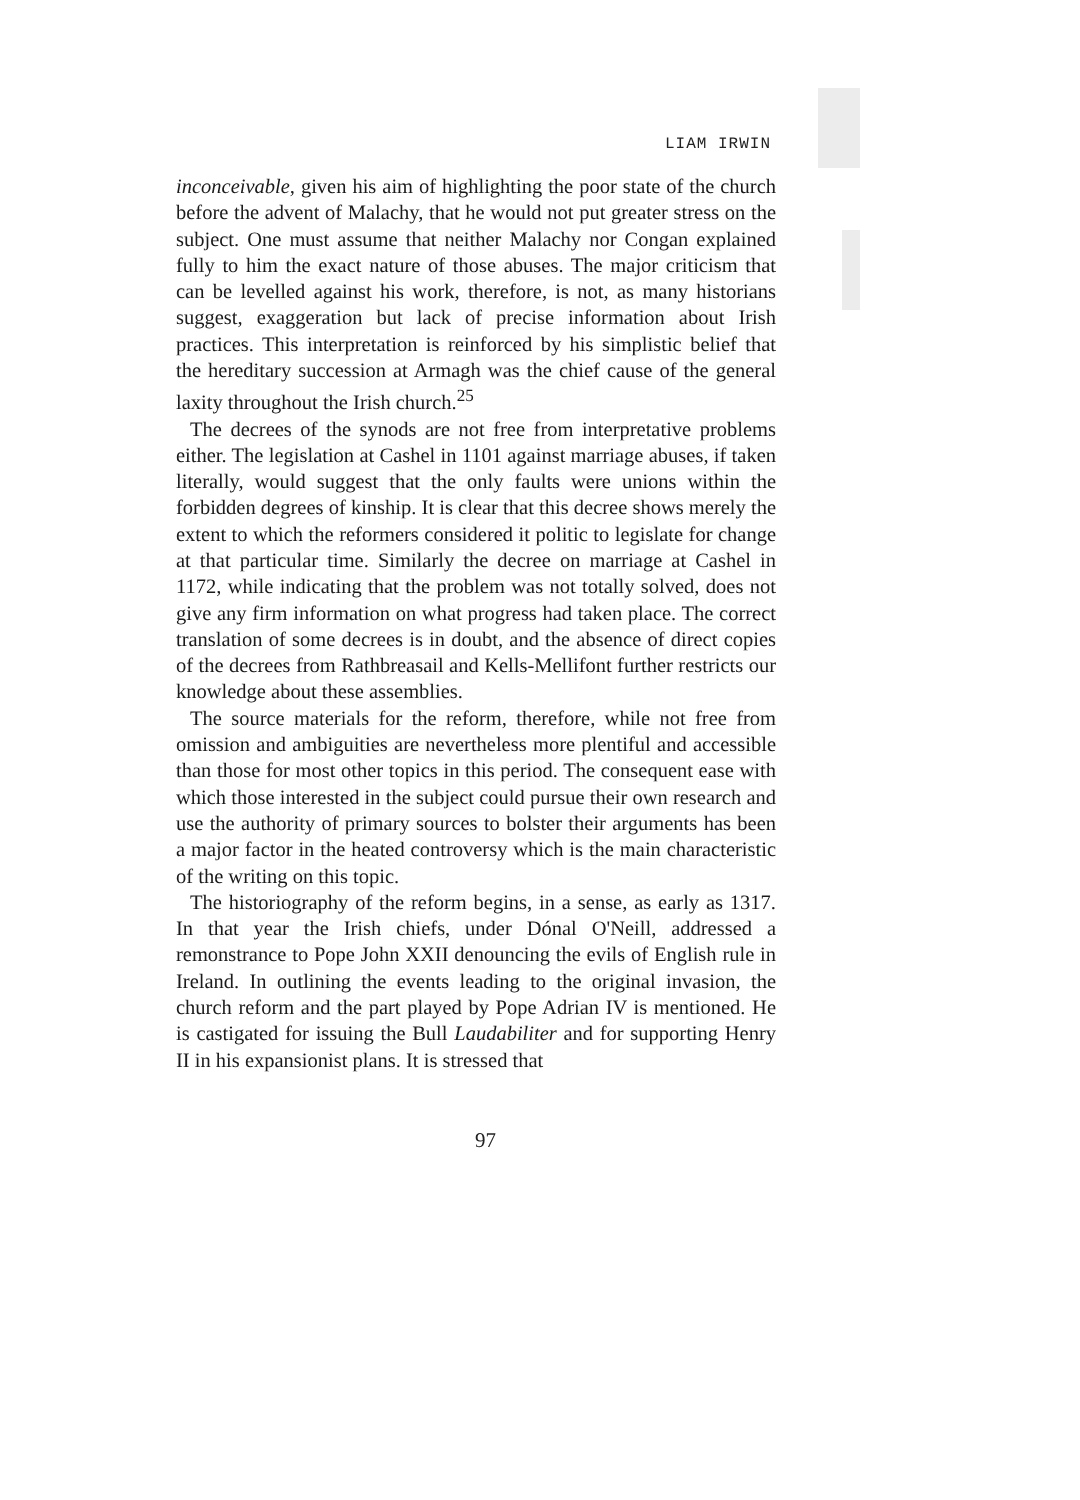LIAM IRWIN
inconceivable, given his aim of highlighting the poor state of the church before the advent of Malachy, that he would not put greater stress on the subject. One must assume that neither Malachy nor Congan explained fully to him the exact nature of those abuses. The major criticism that can be levelled against his work, therefore, is not, as many historians suggest, exaggeration but lack of precise information about Irish practices. This interpretation is reinforced by his simplistic belief that the hereditary succession at Armagh was the chief cause of the general laxity throughout the Irish church.<sup>25</sup>
The decrees of the synods are not free from interpretative problems either. The legislation at Cashel in 1101 against marriage abuses, if taken literally, would suggest that the only faults were unions within the forbidden degrees of kinship. It is clear that this decree shows merely the extent to which the reformers considered it politic to legislate for change at that particular time. Similarly the decree on marriage at Cashel in 1172, while indicating that the problem was not totally solved, does not give any firm information on what progress had taken place. The correct translation of some decrees is in doubt, and the absence of direct copies of the decrees from Rathbreasail and Kells-Mellifont further restricts our knowledge about these assemblies.
The source materials for the reform, therefore, while not free from omission and ambiguities are nevertheless more plentiful and accessible than those for most other topics in this period. The consequent ease with which those interested in the subject could pursue their own research and use the authority of primary sources to bolster their arguments has been a major factor in the heated controversy which is the main characteristic of the writing on this topic.
The historiography of the reform begins, in a sense, as early as 1317. In that year the Irish chiefs, under Dónal O'Neill, addressed a remonstrance to Pope John XXII denouncing the evils of English rule in Ireland. In outlining the events leading to the original invasion, the church reform and the part played by Pope Adrian IV is mentioned. He is castigated for issuing the Bull Laudabiliter and for supporting Henry II in his expansionist plans. It is stressed that
97